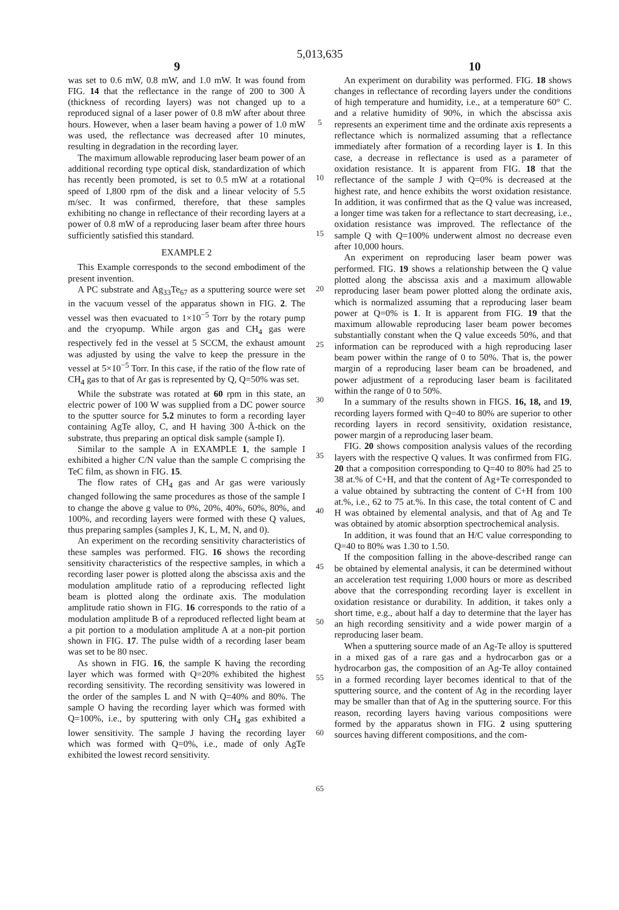5,013,635
9 10
was set to 0.6 mW, 0.8 mW, and 1.0 mW. It was found from FIG. 14 that the reflectance in the range of 200 to 300 Å (thickness of recording layers) was not changed up to a reproduced signal of a laser power of 0.8 mW after about three hours. However, when a laser beam having a power of 1.0 mW was used, the reflectance was decreased after 10 minutes, resulting in degradation in the recording layer.
The maximum allowable reproducing laser beam power of an additional recording type optical disk, standardization of which has recently been promoted, is set to 0.5 mW at a rotational speed of 1,800 rpm of the disk and a linear velocity of 5.5 m/sec. It was confirmed, therefore, that these samples exhibiting no change in reflectance of their recording layers at a power of 0.8 mW of a reproducing laser beam after three hours sufficiently satisfied this standard.
EXAMPLE 2
This Example corresponds to the second embodiment of the present invention.
A PC substrate and Ag<sub>33</sub>Te<sub>67</sub> as a sputtering source were set in the vacuum vessel of the apparatus shown in FIG. 2. The vessel was then evacuated to 1×10<sup>−5</sup> Torr by the rotary pump and the cryopump. While argon gas and CH<sub>4</sub> gas were respectively fed in the vessel at 5 SCCM, the exhaust amount was adjusted by using the valve to keep the pressure in the vessel at 5×10<sup>−5</sup> Torr. In this case, if the ratio of the flow rate of CH<sub>4</sub> gas to that of Ar gas is represented by Q, Q=50% was set.
While the substrate was rotated at 60 rpm in this state, an electric power of 100 W was supplied from a DC power source to the sputter source for 5.2 minutes to form a recording layer containing AgTe alloy, C, and H having 300 Å-thick on the substrate, thus preparing an optical disk sample (sample I).
Similar to the sample A in EXAMPLE 1, the sample I exhibited a higher C/N value than the sample C comprising the TeC film, as shown in FIG. 15.
The flow rates of CH<sub>4</sub> gas and Ar gas were variously changed following the same procedures as those of the sample I to change the above g value to 0%, 20%, 40%, 60%, 80%, and 100%, and recording layers were formed with these Q values, thus preparing samples (samples J, K, L, M, N, and 0).
An experiment on the recording sensitivity characteristics of these samples was performed. FIG. 16 shows the recording sensitivity characteristics of the respective samples, in which a recording laser power is plotted along the abscissa axis and the modulation amplitude ratio of a reproducing reflected light beam is plotted along the ordinate axis. The modulation amplitude ratio shown in FIG. 16 corresponds to the ratio of a modulation amplitude B of a reproduced reflected light beam at a pit portion to a modulation amplitude A at a non-pit portion shown in FIG. 17. The pulse width of a recording laser beam was set to be 80 nsec.
As shown in FIG. 16, the sample K having the recording layer which was formed with Q=20% exhibited the highest recording sensitivity. The recording sensitivity was lowered in the order of the samples L and N with Q=40% and 80%. The sample O having the recording layer which was formed with Q=100%, i.e., by sputtering with only CH<sub>4</sub> gas exhibited a lower sensitivity. The sample J having the recording layer which was formed with Q=0%, i.e., made of only AgTe exhibited the lowest record sensitivity.
5
10
15
20
25
30
35
40
45
50
55
60
65
An experiment on durability was performed. FIG. 18 shows changes in reflectance of recording layers under the conditions of high temperature and humidity, i.e., at a temperature 60° C. and a relative humidity of 90%, in which the abscissa axis represents an experiment time and the ordinate axis represents a reflectance which is normalized assuming that a reflectance immediately after formation of a recording layer is 1. In this case, a decrease in reflectance is used as a parameter of oxidation resistance. It is apparent from FIG. 18 that the reflectance of the sample J with Q=0% is decreased at the highest rate, and hence exhibits the worst oxidation resistance. In addition, it was confirmed that as the Q value was increased, a longer time was taken for a reflectance to start decreasing, i.e., oxidation resistance was improved. The reflectance of the sample Q with Q=100% underwent almost no decrease even after 10,000 hours.
An experiment on reproducing laser beam power was performed. FIG. 19 shows a relationship between the Q value plotted along the abscissa axis and a maximum allowable reproducing laser beam power plotted along the ordinate axis, which is normalized assuming that a reproducing laser beam power at Q=0% is 1. It is apparent from FIG. 19 that the maximum allowable reproducing laser beam power becomes substantially constant when the Q value exceeds 50%, and that information can be reproduced with a high reproducing laser beam power within the range of 0 to 50%. That is, the power margin of a reproducing laser beam can be broadened, and power adjustment of a reproducing laser beam is facilitated within the range of 0 to 50%.
In a summary of the results shown in FIGS. 16, 18, and 19, recording layers formed with Q=40 to 80% are superior to other recording layers in record sensitivity, oxidation resistance, power margin of a reproducing laser beam.
FIG. 20 shows composition analysis values of the recording layers with the respective Q values. It was confirmed from FIG. 20 that a composition corresponding to Q=40 to 80% had 25 to 38 at.% of C+H, and that the content of Ag+Te corresponded to a value obtained by subtracting the content of C+H from 100 at.%, i.e., 62 to 75 at.%. In this case, the total content of C and H was obtained by elemental analysis, and that of Ag and Te was obtained by atomic absorption spectrochemical analysis.
In addition, it was found that an H/C value corresponding to Q=40 to 80% was 1.30 to 1.50.
If the composition falling in the above-described range can be obtained by elemental analysis, it can be determined without an acceleration test requiring 1,000 hours or more as described above that the corresponding recording layer is excellent in oxidation resistance or durability. In addition, it takes only a short time, e.g., about half a day to determine that the layer has an high recording sensitivity and a wide power margin of a reproducing laser beam.
When a sputtering source made of an Ag-Te alloy is sputtered in a mixed gas of a rare gas and a hydrocarbon gas or a hydrocarbon gas, the composition of an Ag-Te alloy contained in a formed recording layer becomes identical to that of the sputtering source, and the content of Ag in the recording layer may be smaller than that of Ag in the sputtering source. For this reason, recording layers having various compositions were formed by the apparatus shown in FIG. 2 using sputtering sources having different compositions, and the com-